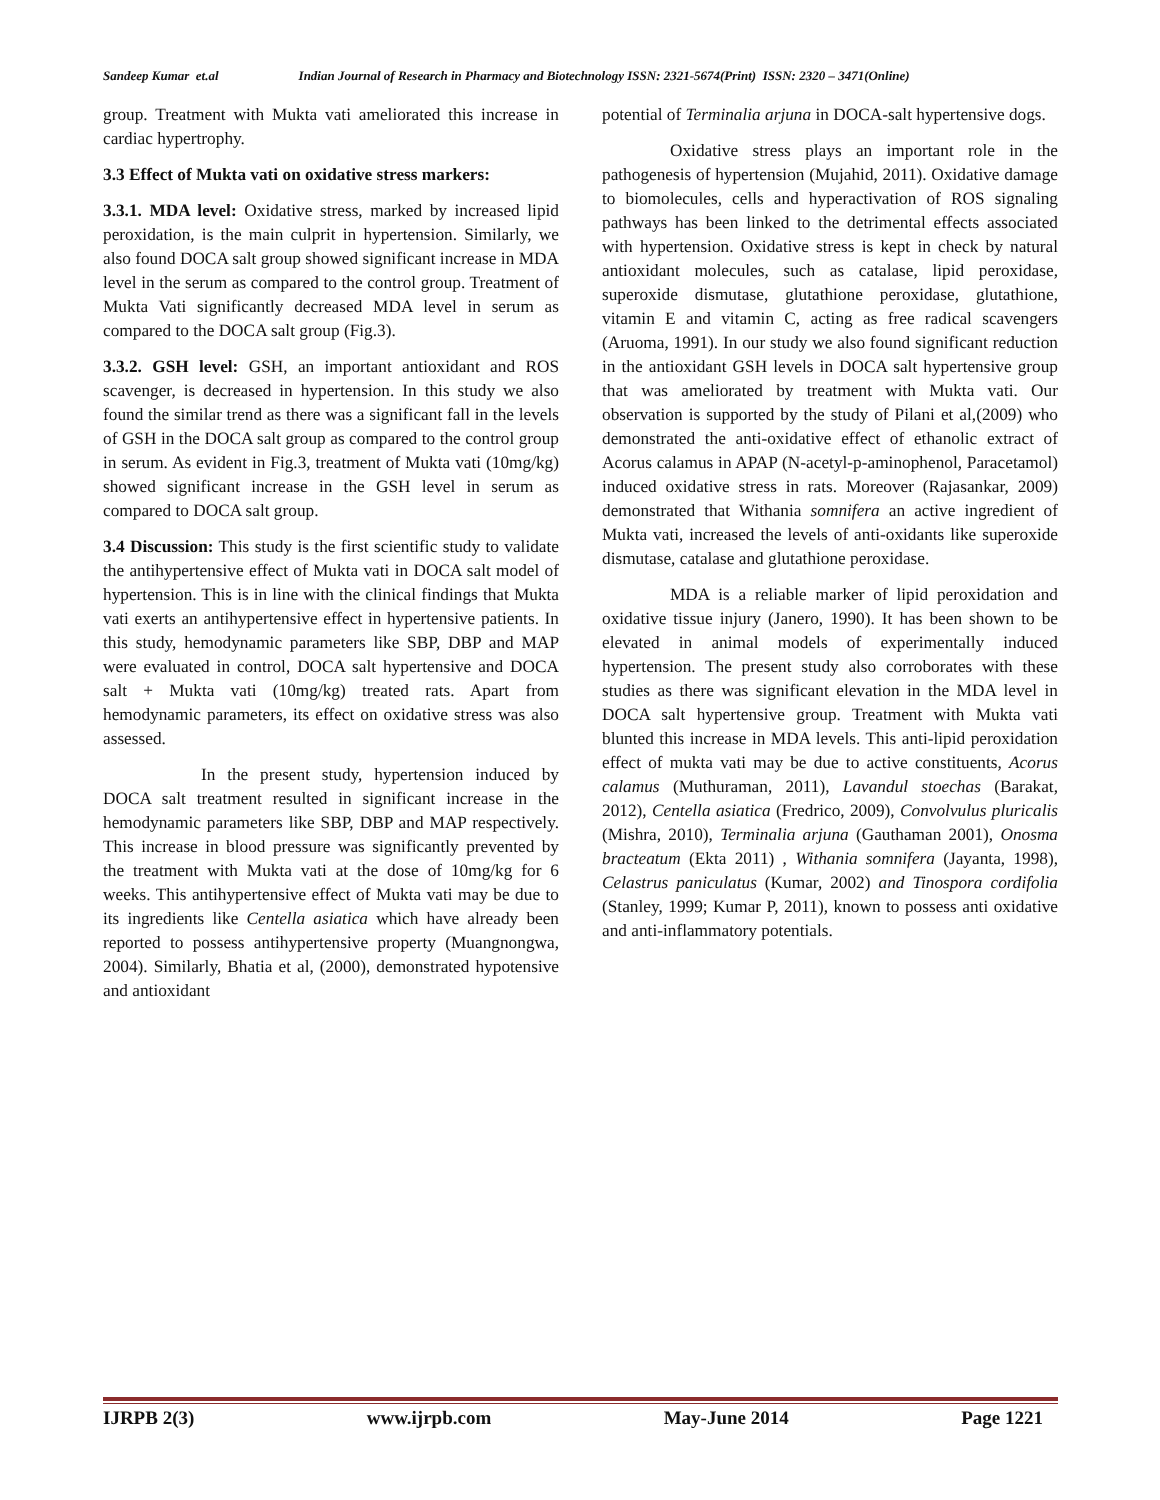Sandeep Kumar et.al Indian Journal of Research in Pharmacy and Biotechnology ISSN: 2321-5674(Print) ISSN: 2320 – 3471(Online)
group. Treatment with Mukta vati ameliorated this increase in cardiac hypertrophy.
3.3 Effect of Mukta vati on oxidative stress markers:
3.3.1. MDA level: Oxidative stress, marked by increased lipid peroxidation, is the main culprit in hypertension. Similarly, we also found DOCA salt group showed significant increase in MDA level in the serum as compared to the control group. Treatment of Mukta Vati significantly decreased MDA level in serum as compared to the DOCA salt group (Fig.3).
3.3.2. GSH level: GSH, an important antioxidant and ROS scavenger, is decreased in hypertension. In this study we also found the similar trend as there was a significant fall in the levels of GSH in the DOCA salt group as compared to the control group in serum. As evident in Fig.3, treatment of Mukta vati (10mg/kg) showed significant increase in the GSH level in serum as compared to DOCA salt group.
3.4 Discussion: This study is the first scientific study to validate the antihypertensive effect of Mukta vati in DOCA salt model of hypertension. This is in line with the clinical findings that Mukta vati exerts an antihypertensive effect in hypertensive patients. In this study, hemodynamic parameters like SBP, DBP and MAP were evaluated in control, DOCA salt hypertensive and DOCA salt + Mukta vati (10mg/kg) treated rats. Apart from hemodynamic parameters, its effect on oxidative stress was also assessed.
In the present study, hypertension induced by DOCA salt treatment resulted in significant increase in the hemodynamic parameters like SBP, DBP and MAP respectively. This increase in blood pressure was significantly prevented by the treatment with Mukta vati at the dose of 10mg/kg for 6 weeks. This antihypertensive effect of Mukta vati may be due to its ingredients like Centella asiatica which have already been reported to possess antihypertensive property (Muangnongwa, 2004). Similarly, Bhatia et al, (2000), demonstrated hypotensive and antioxidant
potential of Terminalia arjuna in DOCA-salt hypertensive dogs.
Oxidative stress plays an important role in the pathogenesis of hypertension (Mujahid, 2011). Oxidative damage to biomolecules, cells and hyperactivation of ROS signaling pathways has been linked to the detrimental effects associated with hypertension. Oxidative stress is kept in check by natural antioxidant molecules, such as catalase, lipid peroxidase, superoxide dismutase, glutathione peroxidase, glutathione, vitamin E and vitamin C, acting as free radical scavengers (Aruoma, 1991). In our study we also found significant reduction in the antioxidant GSH levels in DOCA salt hypertensive group that was ameliorated by treatment with Mukta vati. Our observation is supported by the study of Pilani et al,(2009) who demonstrated the anti-oxidative effect of ethanolic extract of Acorus calamus in APAP (N-acetyl-p-aminophenol, Paracetamol) induced oxidative stress in rats. Moreover (Rajasankar, 2009) demonstrated that Withania somnifera an active ingredient of Mukta vati, increased the levels of anti-oxidants like superoxide dismutase, catalase and glutathione peroxidase.
MDA is a reliable marker of lipid peroxidation and oxidative tissue injury (Janero, 1990). It has been shown to be elevated in animal models of experimentally induced hypertension. The present study also corroborates with these studies as there was significant elevation in the MDA level in DOCA salt hypertensive group. Treatment with Mukta vati blunted this increase in MDA levels. This anti-lipid peroxidation effect of mukta vati may be due to active constituents, Acorus calamus (Muthuraman, 2011), Lavandul stoechas (Barakat, 2012), Centella asiatica (Fredrico, 2009), Convolvulus pluricalis (Mishra, 2010), Terminalia arjuna (Gauthaman 2001), Onosma bracteatum (Ekta 2011) , Withania somnifera (Jayanta, 1998), Celastrus paniculatus (Kumar, 2002) and Tinospora cordifolia (Stanley, 1999; Kumar P, 2011), known to possess anti oxidative and anti-inflammatory potentials.
IJRPB 2(3) www.ijrpb.com May-June 2014 Page 1221